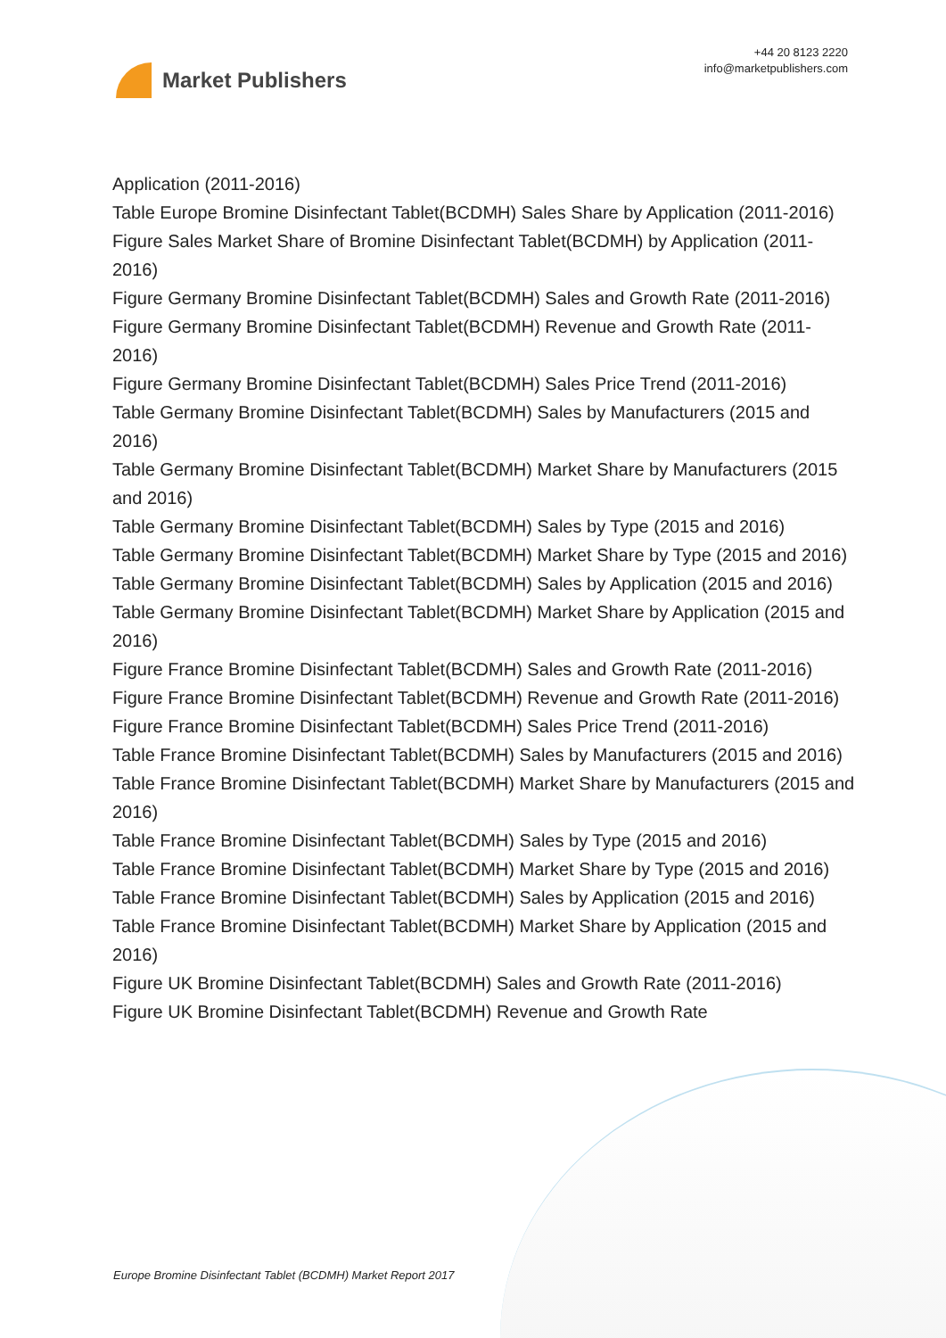Market Publishers
+44 20 8123 2220
info@marketpublishers.com
Application (2011-2016)
Table Europe Bromine Disinfectant Tablet(BCDMH) Sales Share by Application (2011-2016)
Figure Sales Market Share of Bromine Disinfectant Tablet(BCDMH) by Application (2011-2016)
Figure Germany Bromine Disinfectant Tablet(BCDMH) Sales and Growth Rate (2011-2016)
Figure Germany Bromine Disinfectant Tablet(BCDMH) Revenue and Growth Rate (2011-2016)
Figure Germany Bromine Disinfectant Tablet(BCDMH) Sales Price Trend (2011-2016)
Table Germany Bromine Disinfectant Tablet(BCDMH) Sales by Manufacturers (2015 and 2016)
Table Germany Bromine Disinfectant Tablet(BCDMH) Market Share by Manufacturers (2015 and 2016)
Table Germany Bromine Disinfectant Tablet(BCDMH) Sales by Type (2015 and 2016)
Table Germany Bromine Disinfectant Tablet(BCDMH) Market Share by Type (2015 and 2016)
Table Germany Bromine Disinfectant Tablet(BCDMH) Sales by Application (2015 and 2016)
Table Germany Bromine Disinfectant Tablet(BCDMH) Market Share by Application (2015 and 2016)
Figure France Bromine Disinfectant Tablet(BCDMH) Sales and Growth Rate (2011-2016)
Figure France Bromine Disinfectant Tablet(BCDMH) Revenue and Growth Rate (2011-2016)
Figure France Bromine Disinfectant Tablet(BCDMH) Sales Price Trend (2011-2016)
Table France Bromine Disinfectant Tablet(BCDMH) Sales by Manufacturers (2015 and 2016)
Table France Bromine Disinfectant Tablet(BCDMH) Market Share by Manufacturers (2015 and 2016)
Table France Bromine Disinfectant Tablet(BCDMH) Sales by Type (2015 and 2016)
Table France Bromine Disinfectant Tablet(BCDMH) Market Share by Type (2015 and 2016)
Table France Bromine Disinfectant Tablet(BCDMH) Sales by Application (2015 and 2016)
Table France Bromine Disinfectant Tablet(BCDMH) Market Share by Application (2015 and 2016)
Figure UK Bromine Disinfectant Tablet(BCDMH) Sales and Growth Rate (2011-2016)
Figure UK Bromine Disinfectant Tablet(BCDMH) Revenue and Growth Rate
Europe Bromine Disinfectant Tablet (BCDMH) Market Report 2017